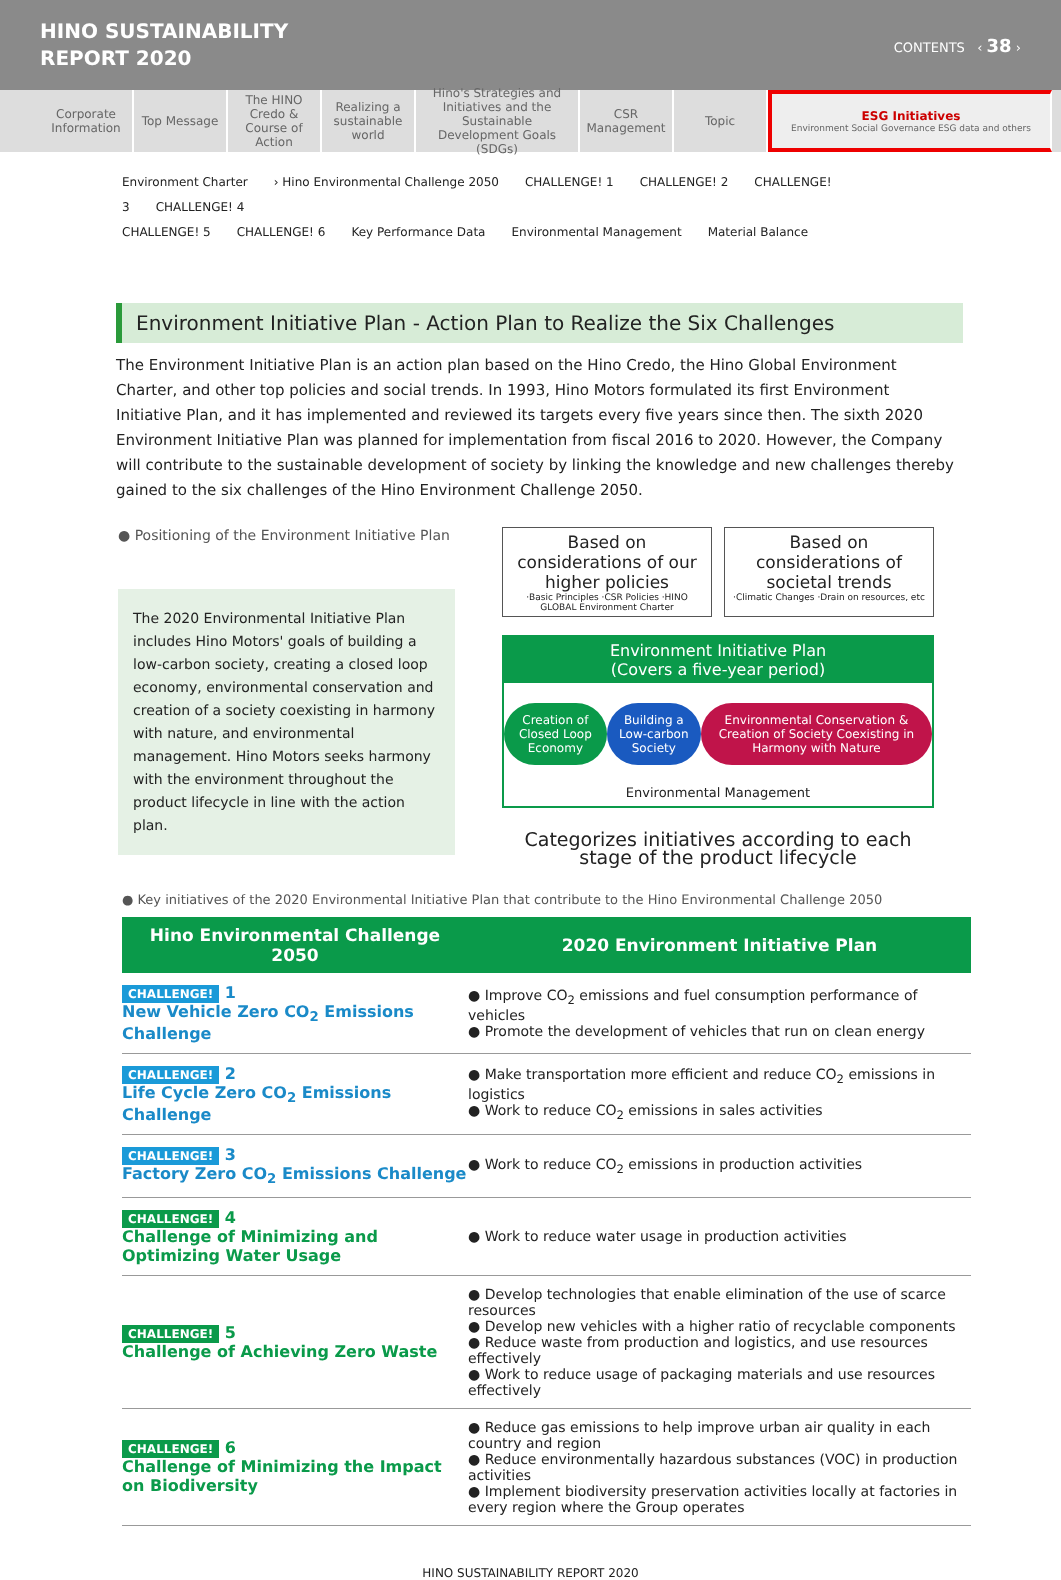HINO SUSTAINABILITY
REPORT 2020
CONTENTS ‹ 38 ›
Corporate Information
Top Message The HINO Credo & Course of Action
Realizing a sustainable world
Hino's Strategies and Initiatives and the Sustainable Development Goals (SDGs)
CSR Management
Topic ESG Initiatives
Environment Social Governance ESG data and others
Environment Charter › Hino Environmental Challenge 2050 CHALLENGE! 1 CHALLENGE! 2 CHALLENGE! 3 CHALLENGE! 4
CHALLENGE! 5 CHALLENGE! 6 Key Performance Data Environmental Management Material Balance
Environment Initiative Plan - Action Plan to Realize the Six Challenges
The Environment Initiative Plan is an action plan based on the Hino Credo, the Hino Global Environment Charter, and other top policies and social trends. In 1993, Hino Motors formulated its first Environment Initiative Plan, and it has implemented and reviewed its targets every five years since then. The sixth 2020 Environment Initiative Plan was planned for implementation from fiscal 2016 to 2020. However, the Company will contribute to the sustainable development of society by linking the knowledge and new challenges thereby gained to the six challenges of the Hino Environment Challenge 2050.
● Positioning of the Environment Initiative Plan
The 2020 Environmental Initiative Plan includes Hino Motors' goals of building a low-carbon society, creating a closed loop economy, environmental conservation and creation of a society coexisting in harmony with nature, and environmental management. Hino Motors seeks harmony with the environment throughout the product lifecycle in line with the action plan.
Based on considerations of our higher policies
·Basic Principles ·CSR Policies ·HINO GLOBAL Environment Charter
Based on considerations of societal trends
·Climatic Changes ·Drain on resources, etc
Environment Initiative Plan
(Covers a five-year period)
Creation of Closed Loop Economy Building a Low-carbon Society Environmental Conservation & Creation of Society Coexisting in Harmony with Nature
Environmental Management
Categorizes initiatives according to each stage of the product lifecycle
● Key initiatives of the 2020 Environmental Initiative Plan that contribute to the Hino Environmental Challenge 2050
| Hino Environmental Challenge 2050 | 2020 Environment Initiative Plan |
| --- | --- |
| CHALLENGE! 1 New Vehicle Zero CO<sub>2</sub> Emissions Challenge | ● Improve CO<sub>2</sub> emissions and fuel consumption performance of vehicles ● Promote the development of vehicles that run on clean energy |
| CHALLENGE! 2 Life Cycle Zero CO<sub>2</sub> Emissions Challenge | ● Make transportation more efficient and reduce CO<sub>2</sub> emissions in logistics ● Work to reduce CO<sub>2</sub> emissions in sales activities |
| CHALLENGE! 3 Factory Zero CO<sub>2</sub> Emissions Challenge | ● Work to reduce CO<sub>2</sub> emissions in production activities |
| CHALLENGE! 4 Challenge of Minimizing and Optimizing Water Usage | ● Work to reduce water usage in production activities |
| CHALLENGE! 5 Challenge of Achieving Zero Waste | ● Develop technologies that enable elimination of the use of scarce resources ● Develop new vehicles with a higher ratio of recyclable components ● Reduce waste from production and logistics, and use resources effectively ● Work to reduce usage of packaging materials and use resources effectively |
| CHALLENGE! 6 Challenge of Minimizing the Impact on Biodiversity | ● Reduce gas emissions to help improve urban air quality in each country and region ● Reduce environmentally hazardous substances (VOC) in production activities ● Implement biodiversity preservation activities locally at factories in every region where the Group operates |
HINO SUSTAINABILITY REPORT 2020